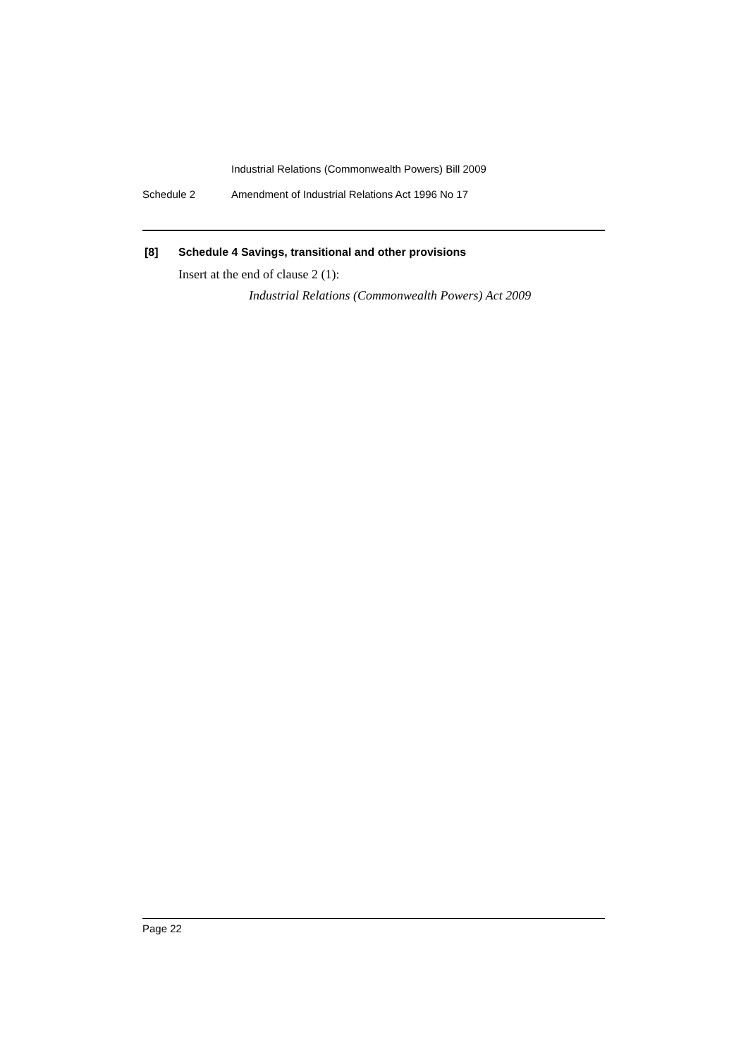Industrial Relations (Commonwealth Powers) Bill 2009
Schedule 2 Amendment of Industrial Relations Act 1996 No 17
[8] Schedule 4 Savings, transitional and other provisions
Insert at the end of clause 2 (1):
Industrial Relations (Commonwealth Powers) Act 2009
Page 22